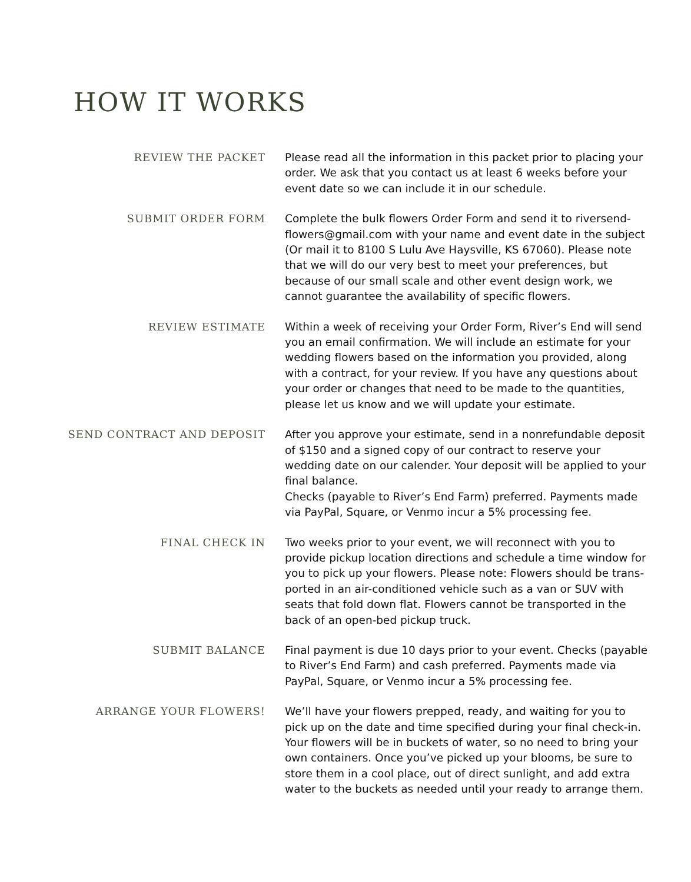HOW IT WORKS
REVIEW THE PACKET
Please read all the information in this packet prior to placing your order. We ask that you contact us at least 6 weeks before your event date so we can include it in our schedule.
SUBMIT ORDER FORM
Complete the bulk flowers Order Form and send it to riversend-flowers@gmail.com with your name and event date in the subject (Or mail it to 8100 S Lulu Ave Haysville, KS 67060). Please note that we will do our very best to meet your preferences, but because of our small scale and other event design work, we cannot guarantee the availability of specific flowers.
REVIEW ESTIMATE
Within a week of receiving your Order Form, River’s End will send you an email confirmation. We will include an estimate for your wedding flowers based on the information you provided, along with a contract, for your review. If you have any questions about your order or changes that need to be made to the quantities, please let us know and we will update your estimate.
SEND CONTRACT AND DEPOSIT
After you approve your estimate, send in a nonrefundable deposit of $150 and a signed copy of our contract to reserve your wedding date on our calender. Your deposit will be applied to your final balance.
Checks (payable to River’s End Farm) preferred. Payments made via PayPal, Square, or Venmo incur a 5% processing fee.
FINAL CHECK IN
Two weeks prior to your event, we will reconnect with you to provide pickup location directions and schedule a time window for you to pick up your flowers. Please note: Flowers should be trans-ported in an air-conditioned vehicle such as a van or SUV with seats that fold down flat. Flowers cannot be transported in the back of an open-bed pickup truck.
SUBMIT BALANCE
Final payment is due 10 days prior to your event. Checks (payable to River’s End Farm) and cash preferred. Payments made via PayPal, Square, or Venmo incur a 5% processing fee.
ARRANGE YOUR FLOWERS!
We’ll have your flowers prepped, ready, and waiting for you to pick up on the date and time specified during your final check-in. Your flowers will be in buckets of water, so no need to bring your own containers. Once you’ve picked up your blooms, be sure to store them in a cool place, out of direct sunlight, and add extra water to the buckets as needed until your ready to arrange them.